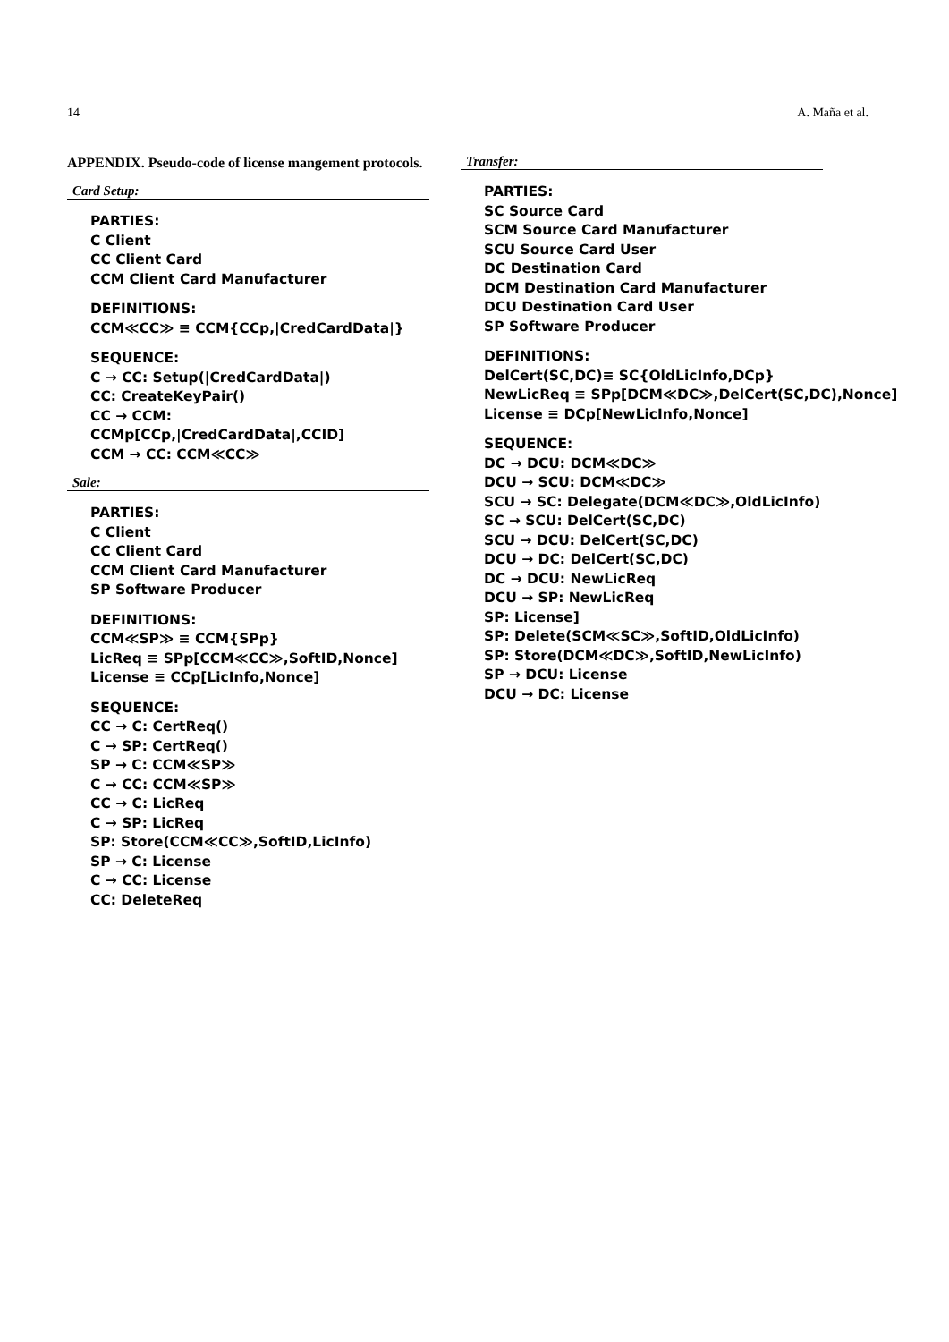14 A. Maña et al.
APPENDIX. Pseudo-code of license mangement protocols.
Card Setup:
PARTIES:
C Client
CC Client Card
CCM Client Card Manufacturer
DEFINITIONS:
CCM≪CC≫ ≡ CCM{CCp,|CredCardData|}
SEQUENCE:
C → CC: Setup(|CredCardData|)
CC: CreateKeyPair()
CC → CCM: CCMp[CCp,|CredCardData|,CCID]
CCM → CC: CCM≪CC≫
Sale:
PARTIES:
C Client
CC Client Card
CCM Client Card Manufacturer
SP Software Producer
DEFINITIONS:
CCM≪SP≫ ≡ CCM{SPp}
LicReq ≡ SPp[CCM≪CC≫,SoftID,Nonce]
License ≡ CCp[LicInfo,Nonce]
SEQUENCE:
CC → C: CertReq()
C → SP: CertReq()
SP → C: CCM≪SP≫
C → CC: CCM≪SP≫
CC → C: LicReq
C → SP: LicReq
SP: Store(CCM≪CC≫,SoftID,LicInfo)
SP → C: License
C → CC: License
CC: DeleteReq
Transfer:
PARTIES:
SC Source Card
SCM Source Card Manufacturer
SCU Source Card User
DC Destination Card
DCM Destination Card Manufacturer
DCU Destination Card User
SP Software Producer
DEFINITIONS:
DelCert(SC,DC)≡ SC{OldLicInfo,DCp}
NewLicReq ≡ SPp[DCM≪DC≫,DelCert(SC,DC),Nonce]
License ≡ DCp[NewLicInfo,Nonce]
SEQUENCE:
DC → DCU: DCM≪DC≫
DCU → SCU: DCM≪DC≫
SCU → SC: Delegate(DCM≪DC≫,OldLicInfo)
SC → SCU: DelCert(SC,DC)
SCU → DCU: DelCert(SC,DC)
DCU → DC: DelCert(SC,DC)
DC → DCU: NewLicReq
DCU → SP: NewLicReq
SP: License]
SP: Delete(SCM≪SC≫,SoftID,OldLicInfo)
SP: Store(DCM≪DC≫,SoftID,NewLicInfo)
SP → DCU: License
DCU → DC: License